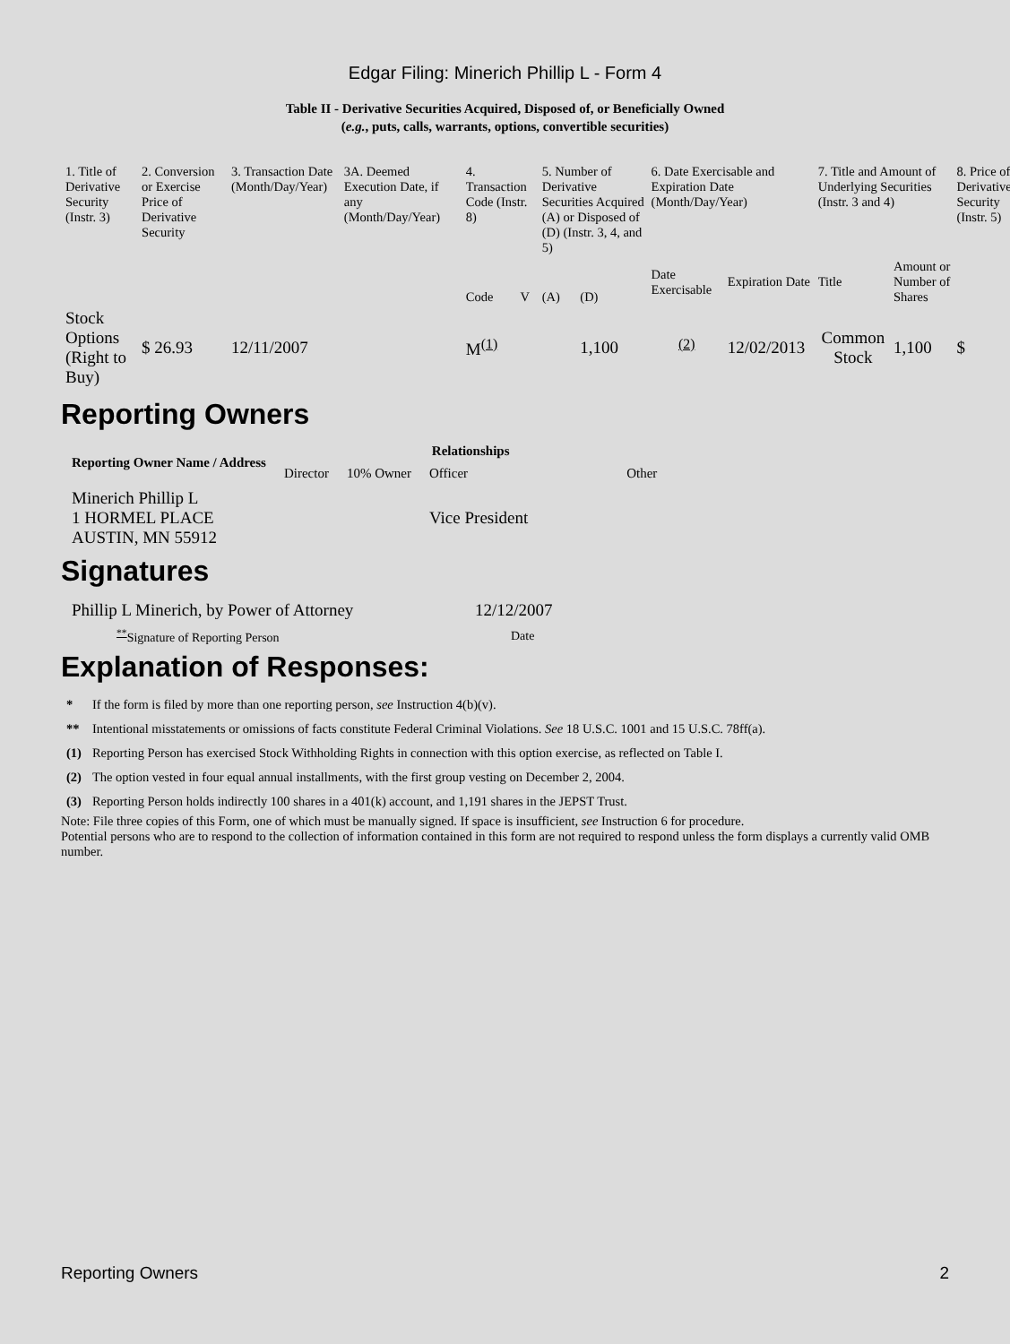Edgar Filing: Minerich Phillip L - Form 4
Table II - Derivative Securities Acquired, Disposed of, or Beneficially Owned
(e.g., puts, calls, warrants, options, convertible securities)
| 1. Title of Derivative Security (Instr. 3) | 2. Conversion or Exercise Price of Derivative Security | 3. Transaction Date (Month/Day/Year) | 3A. Deemed Execution Date, if any (Month/Day/Year) | 4. Transaction Code (Instr. 8) | | 5. Number of Derivative Securities Acquired (A) or Disposed of (D) (Instr. 3, 4, and 5) | | 6. Date Exercisable and Expiration Date (Month/Day/Year) | | 7. Title and Amount of Underlying Securities (Instr. 3 and 4) | | 8. Price of Derivative Security (Instr. 5) |
| --- | --- | --- | --- | --- | --- | --- | --- | --- | --- | --- | --- | --- |
| | | | | Code | V | (A) | (D) | Date Exercisable | Expiration Date | Title | Amount or Number of Shares | |
| Stock Options (Right to Buy) | $ 26.93 | 12/11/2007 | | M<sup>(1)</sup> | | | 1,100 | <sup>(2)</sup> | 12/02/2013 | Common Stock | 1,100 | $ |
Reporting Owners
| Reporting Owner Name / Address | Relationships | | | |
| --- | --- | --- | --- | --- |
| | Director | 10% Owner | Officer | Other |
| Minerich Phillip L 1 HORMEL PLACE AUSTIN, MN 55912 | | | Vice President | |
Signatures
| Phillip L Minerich, by Power of Attorney | 12/12/2007 |
| <sup>**</sup> Signature of Reporting Person | Date |
Explanation of Responses:
| * | If the form is filed by more than one reporting person, see Instruction 4(b)(v). |
| ** | Intentional misstatements or omissions of facts constitute Federal Criminal Violations. See 18 U.S.C. 1001 and 15 U.S.C. 78ff(a). |
| (1) | Reporting Person has exercised Stock Withholding Rights in connection with this option exercise, as reflected on Table I. |
| (2) | The option vested in four equal annual installments, with the first group vesting on December 2, 2004. |
| (3) | Reporting Person holds indirectly 100 shares in a 401(k) account, and 1,191 shares in the JEPST Trust. |
Note: File three copies of this Form, one of which must be manually signed. If space is insufficient, see Instruction 6 for procedure.
Potential persons who are to respond to the collection of information contained in this form are not required to respond unless the form displays a currently valid OMB number.
Reporting Owners 2